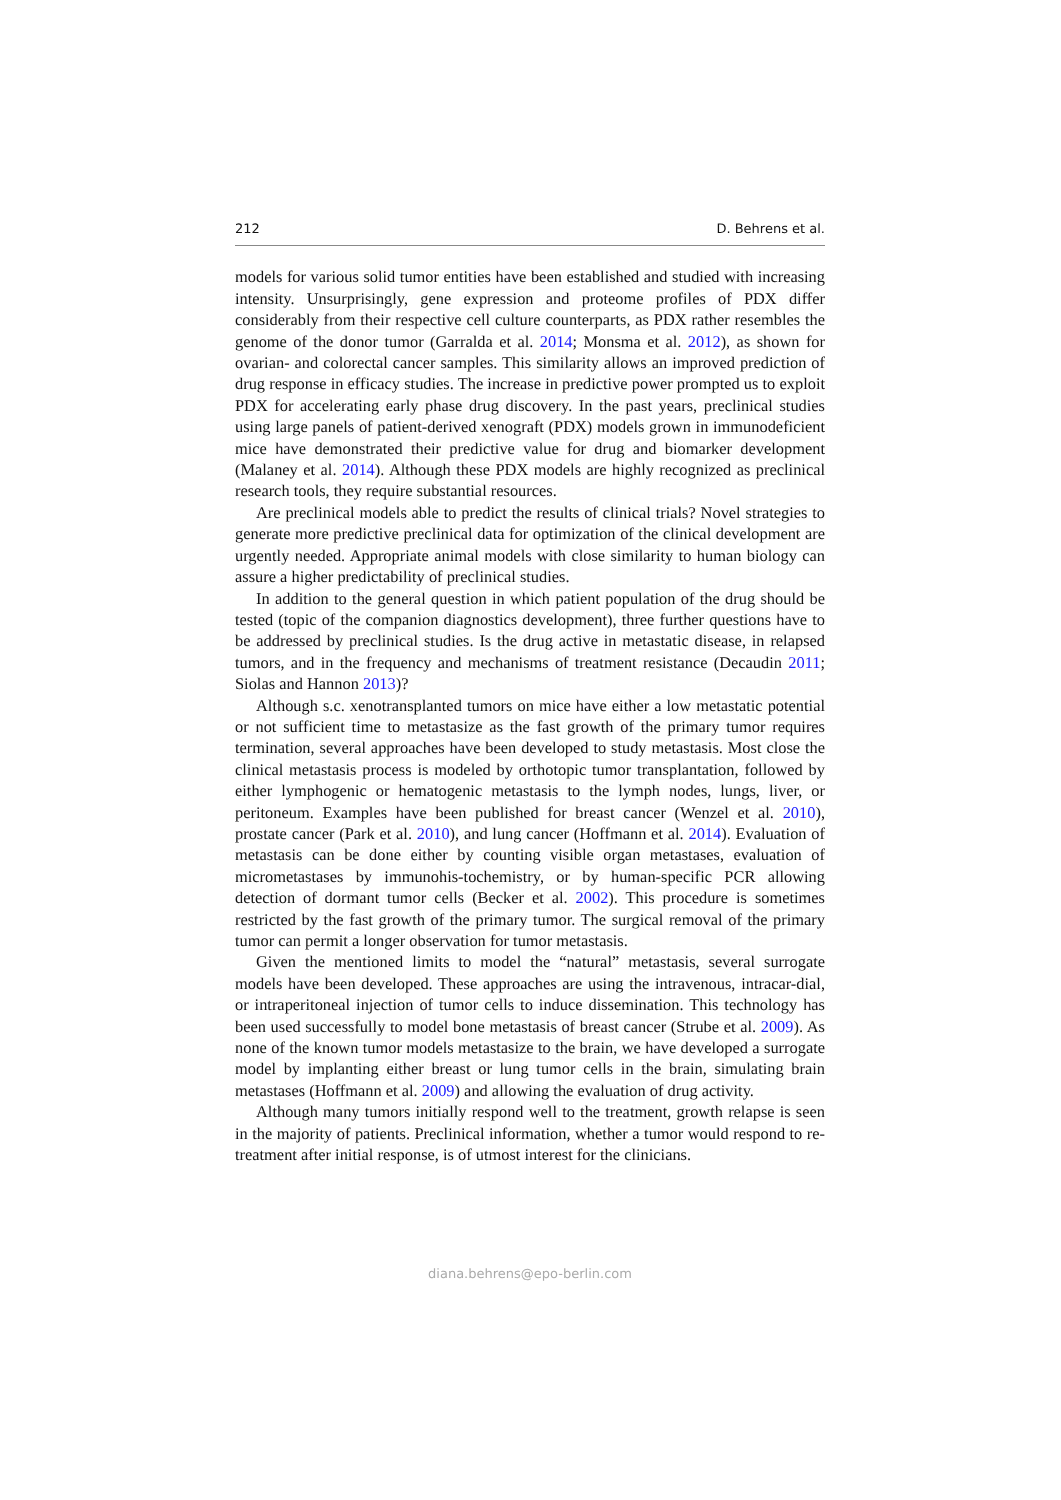212 D. Behrens et al.
models for various solid tumor entities have been established and studied with increasing intensity. Unsurprisingly, gene expression and proteome profiles of PDX differ considerably from their respective cell culture counterparts, as PDX rather resembles the genome of the donor tumor (Garralda et al. 2014; Monsma et al. 2012), as shown for ovarian- and colorectal cancer samples. This similarity allows an improved prediction of drug response in efficacy studies. The increase in predictive power prompted us to exploit PDX for accelerating early phase drug discovery. In the past years, preclinical studies using large panels of patient-derived xenograft (PDX) models grown in immunodeficient mice have demonstrated their predictive value for drug and biomarker development (Malaney et al. 2014). Although these PDX models are highly recognized as preclinical research tools, they require substantial resources.
Are preclinical models able to predict the results of clinical trials? Novel strategies to generate more predictive preclinical data for optimization of the clinical development are urgently needed. Appropriate animal models with close similarity to human biology can assure a higher predictability of preclinical studies.
In addition to the general question in which patient population of the drug should be tested (topic of the companion diagnostics development), three further questions have to be addressed by preclinical studies. Is the drug active in metastatic disease, in relapsed tumors, and in the frequency and mechanisms of treatment resistance (Decaudin 2011; Siolas and Hannon 2013)?
Although s.c. xenotransplanted tumors on mice have either a low metastatic potential or not sufficient time to metastasize as the fast growth of the primary tumor requires termination, several approaches have been developed to study metastasis. Most close the clinical metastasis process is modeled by orthotopic tumor transplantation, followed by either lymphogenic or hematogenic metastasis to the lymph nodes, lungs, liver, or peritoneum. Examples have been published for breast cancer (Wenzel et al. 2010), prostate cancer (Park et al. 2010), and lung cancer (Hoffmann et al. 2014). Evaluation of metastasis can be done either by counting visible organ metastases, evaluation of micrometastases by immunohis-tochemistry, or by human-specific PCR allowing detection of dormant tumor cells (Becker et al. 2002). This procedure is sometimes restricted by the fast growth of the primary tumor. The surgical removal of the primary tumor can permit a longer observation for tumor metastasis.
Given the mentioned limits to model the “natural” metastasis, several surrogate models have been developed. These approaches are using the intravenous, intracar-dial, or intraperitoneal injection of tumor cells to induce dissemination. This technology has been used successfully to model bone metastasis of breast cancer (Strube et al. 2009). As none of the known tumor models metastasize to the brain, we have developed a surrogate model by implanting either breast or lung tumor cells in the brain, simulating brain metastases (Hoffmann et al. 2009) and allowing the evaluation of drug activity.
Although many tumors initially respond well to the treatment, growth relapse is seen in the majority of patients. Preclinical information, whether a tumor would respond to re-treatment after initial response, is of utmost interest for the clinicians.
diana.behrens@epo-berlin.com